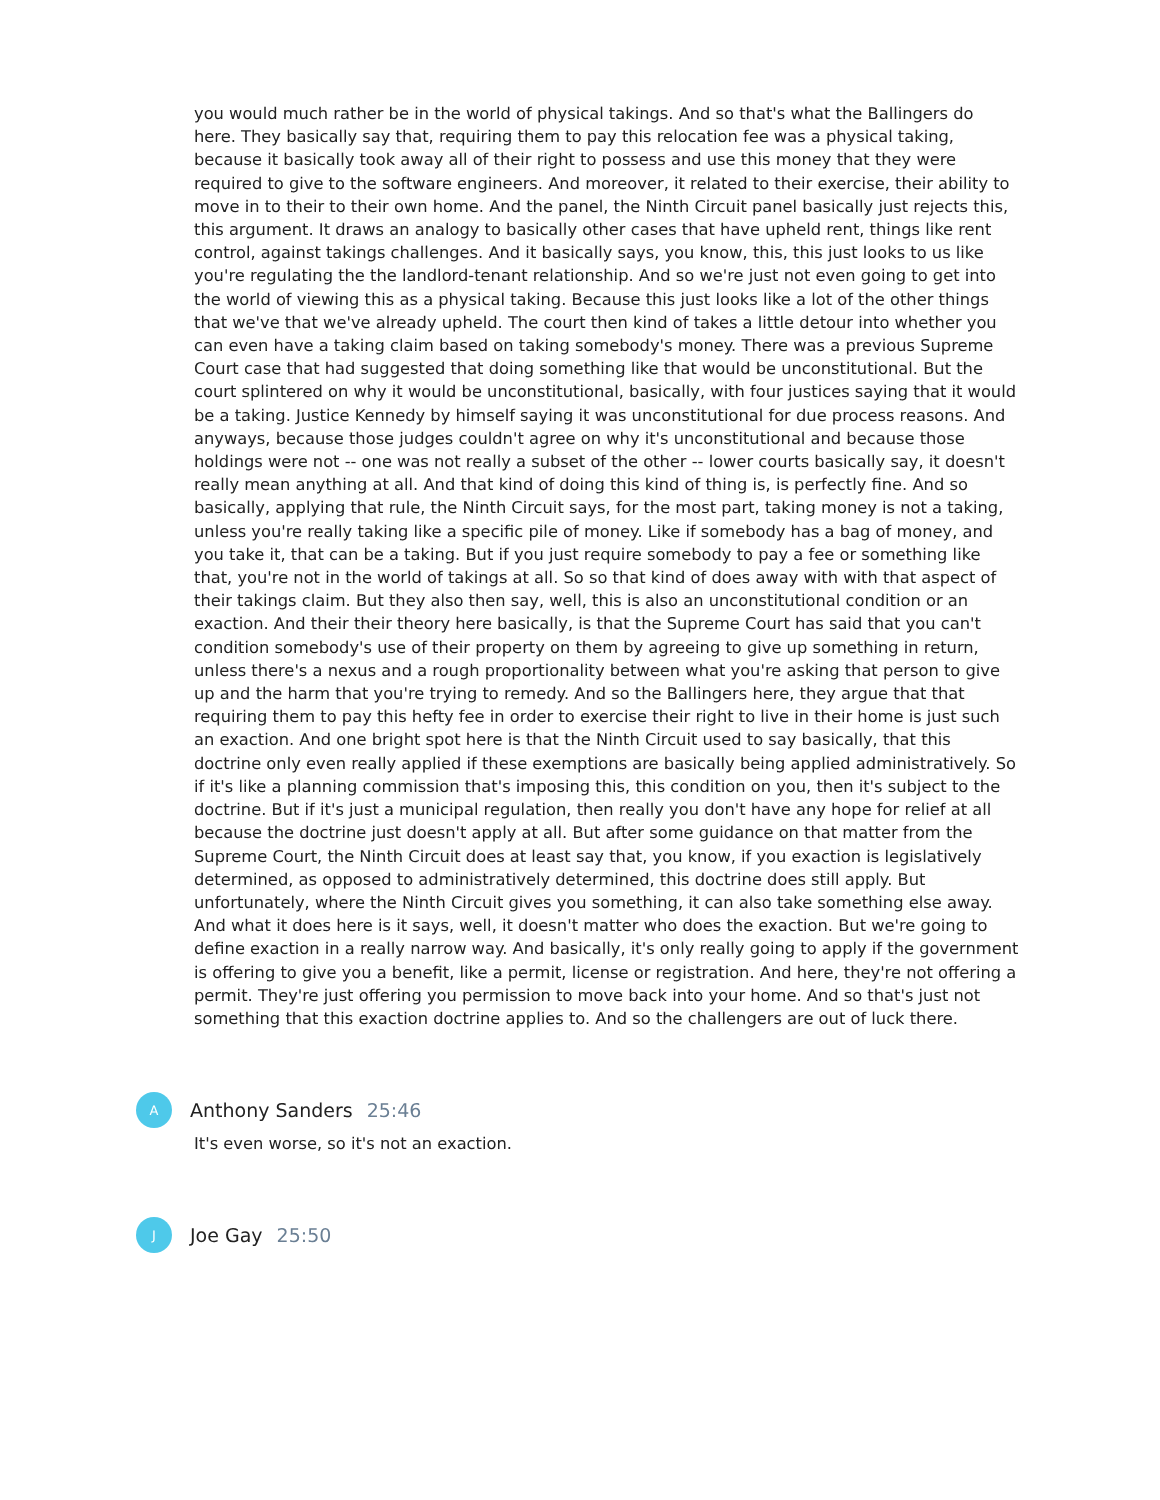you would much rather be in the world of physical takings. And so that's what the Ballingers do here. They basically say that, requiring them to pay this relocation fee was a physical taking, because it basically took away all of their right to possess and use this money that they were required to give to the software engineers. And moreover, it related to their exercise, their ability to move in to their to their own home. And the panel, the Ninth Circuit panel basically just rejects this, this argument. It draws an analogy to basically other cases that have upheld rent, things like rent control, against takings challenges. And it basically says, you know, this, this just looks to us like you're regulating the the landlord-tenant relationship. And so we're just not even going to get into the world of viewing this as a physical taking. Because this just looks like a lot of the other things that we've that we've already upheld. The court then kind of takes a little detour into whether you can even have a taking claim based on taking somebody's money. There was a previous Supreme Court case that had suggested that doing something like that would be unconstitutional. But the court splintered on why it would be unconstitutional, basically, with four justices saying that it would be a taking. Justice Kennedy by himself saying it was unconstitutional for due process reasons. And anyways, because those judges couldn't agree on why it's unconstitutional and because those holdings were not -- one was not really a subset of the other -- lower courts basically say, it doesn't really mean anything at all. And that kind of doing this kind of thing is, is perfectly fine. And so basically, applying that rule, the Ninth Circuit says, for the most part, taking money is not a taking, unless you're really taking like a specific pile of money. Like if somebody has a bag of money, and you take it, that can be a taking. But if you just require somebody to pay a fee or something like that, you're not in the world of takings at all. So so that kind of does away with with that aspect of their takings claim. But they also then say, well, this is also an unconstitutional condition or an exaction. And their their theory here basically, is that the Supreme Court has said that you can't condition somebody's use of their property on them by agreeing to give up something in return, unless there's a nexus and a rough proportionality between what you're asking that person to give up and the harm that you're trying to remedy. And so the Ballingers here, they argue that that requiring them to pay this hefty fee in order to exercise their right to live in their home is just such an exaction. And one bright spot here is that the Ninth Circuit used to say basically, that this doctrine only even really applied if these exemptions are basically being applied administratively. So if it's like a planning commission that's imposing this, this condition on you, then it's subject to the doctrine. But if it's just a municipal regulation, then really you don't have any hope for relief at all because the doctrine just doesn't apply at all. But after some guidance on that matter from the Supreme Court, the Ninth Circuit does at least say that, you know, if you exaction is legislatively determined, as opposed to administratively determined, this doctrine does still apply. But unfortunately, where the Ninth Circuit gives you something, it can also take something else away. And what it does here is it says, well, it doesn't matter who does the exaction. But we're going to define exaction in a really narrow way. And basically, it's only really going to apply if the government is offering to give you a benefit, like a permit, license or registration. And here, they're not offering a permit. They're just offering you permission to move back into your home. And so that's just not something that this exaction doctrine applies to. And so the challengers are out of luck there.
A
Anthony Sanders 25:46
It's even worse, so it's not an exaction.
J
Joe Gay 25:50